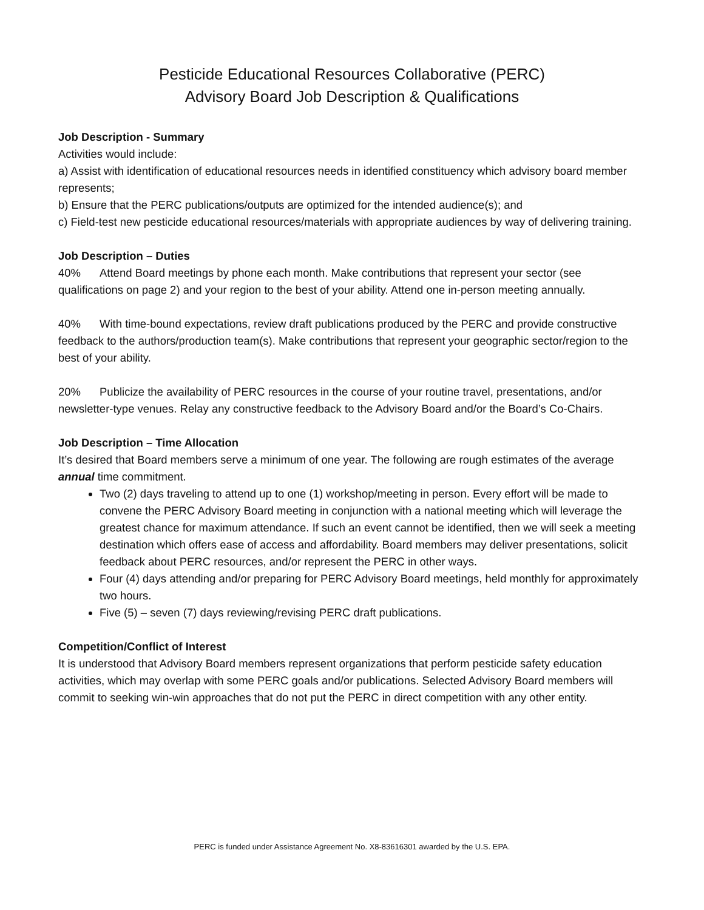Pesticide Educational Resources Collaborative (PERC)
Advisory Board Job Description & Qualifications
Job Description - Summary
Activities would include:
a) Assist with identification of educational resources needs in identified constituency which advisory board member represents;
b) Ensure that the PERC publications/outputs are optimized for the intended audience(s); and
c) Field-test new pesticide educational resources/materials with appropriate audiences by way of delivering training.
Job Description – Duties
40% Attend Board meetings by phone each month. Make contributions that represent your sector (see qualifications on page 2) and your region to the best of your ability. Attend one in-person meeting annually.
40% With time-bound expectations, review draft publications produced by the PERC and provide constructive feedback to the authors/production team(s). Make contributions that represent your geographic sector/region to the best of your ability.
20% Publicize the availability of PERC resources in the course of your routine travel, presentations, and/or newsletter-type venues. Relay any constructive feedback to the Advisory Board and/or the Board’s Co-Chairs.
Job Description – Time Allocation
It’s desired that Board members serve a minimum of one year. The following are rough estimates of the average annual time commitment.
Two (2) days traveling to attend up to one (1) workshop/meeting in person. Every effort will be made to convene the PERC Advisory Board meeting in conjunction with a national meeting which will leverage the greatest chance for maximum attendance. If such an event cannot be identified, then we will seek a meeting destination which offers ease of access and affordability. Board members may deliver presentations, solicit feedback about PERC resources, and/or represent the PERC in other ways.
Four (4) days attending and/or preparing for PERC Advisory Board meetings, held monthly for approximately two hours.
Five (5) – seven (7) days reviewing/revising PERC draft publications.
Competition/Conflict of Interest
It is understood that Advisory Board members represent organizations that perform pesticide safety education activities, which may overlap with some PERC goals and/or publications. Selected Advisory Board members will commit to seeking win-win approaches that do not put the PERC in direct competition with any other entity.
PERC is funded under Assistance Agreement No. X8-83616301 awarded by the U.S. EPA.